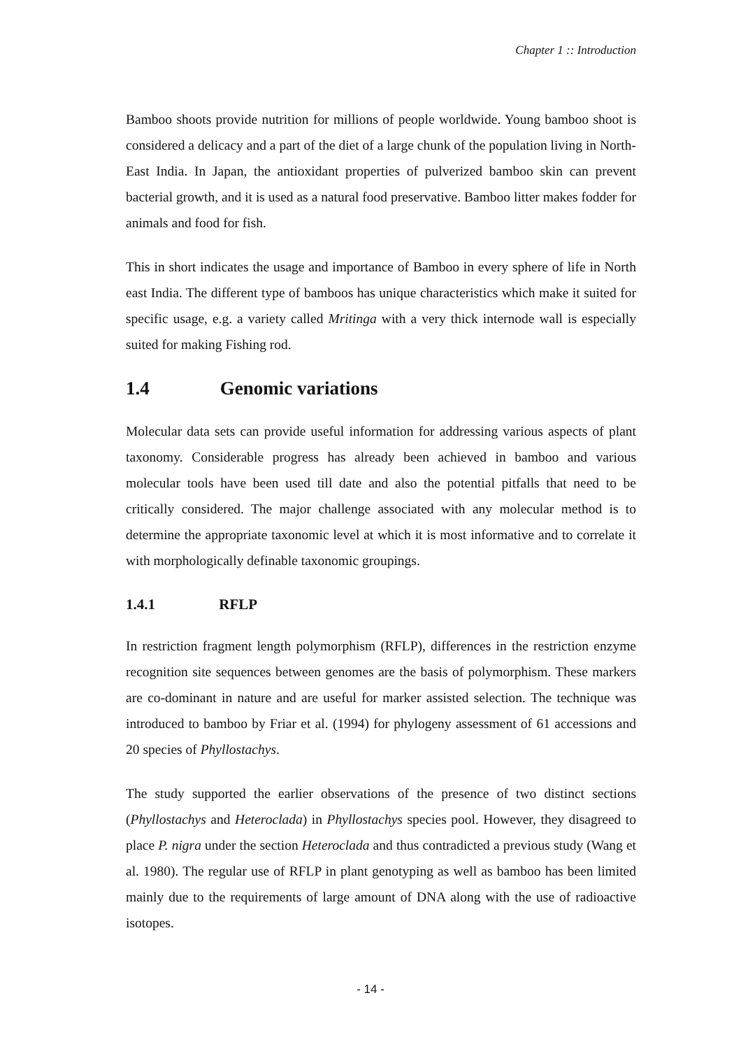Chapter 1 :: Introduction
Bamboo shoots provide nutrition for millions of people worldwide. Young bamboo shoot is considered a delicacy and a part of the diet of a large chunk of the population living in North-East India. In Japan, the antioxidant properties of pulverized bamboo skin can prevent bacterial growth, and it is used as a natural food preservative. Bamboo litter makes fodder for animals and food for fish.
This in short indicates the usage and importance of Bamboo in every sphere of life in North east India. The different type of bamboos has unique characteristics which make it suited for specific usage, e.g. a variety called Mritinga with a very thick internode wall is especially suited for making Fishing rod.
1.4 Genomic variations
Molecular data sets can provide useful information for addressing various aspects of plant taxonomy. Considerable progress has already been achieved in bamboo and various molecular tools have been used till date and also the potential pitfalls that need to be critically considered. The major challenge associated with any molecular method is to determine the appropriate taxonomic level at which it is most informative and to correlate it with morphologically definable taxonomic groupings.
1.4.1 RFLP
In restriction fragment length polymorphism (RFLP), differences in the restriction enzyme recognition site sequences between genomes are the basis of polymorphism. These markers are co-dominant in nature and are useful for marker assisted selection. The technique was introduced to bamboo by Friar et al. (1994) for phylogeny assessment of 61 accessions and 20 species of Phyllostachys.
The study supported the earlier observations of the presence of two distinct sections (Phyllostachys and Heteroclada) in Phyllostachys species pool. However, they disagreed to place P. nigra under the section Heteroclada and thus contradicted a previous study (Wang et al. 1980). The regular use of RFLP in plant genotyping as well as bamboo has been limited mainly due to the requirements of large amount of DNA along with the use of radioactive isotopes.
- 14 -